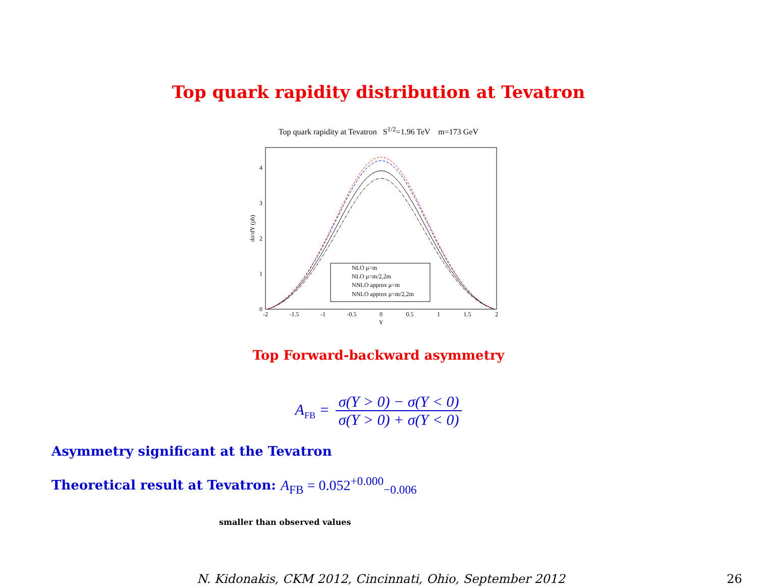Top quark rapidity distribution at Tevatron
Top quark rapidity at Tevatron S<sup>1/2</sup>=1.96 TeV m=173 GeV
0
1
2
3
4
-2
-1.5
-1
-0.5
0
0.5
1
1.5
2
Y
dσ/dY (pb)
NLO μ=m
NLO μ=m/2,2m
NNLO approx μ=m
NNLO approx μ=m/2,2m
Top Forward-backward asymmetry
A<sub>FB</sub> = σ(Y > 0) − σ(Y < 0) σ(Y > 0) + σ(Y < 0)
Asymmetry significant at the Tevatron
Theoretical result at Tevatron: A<sub>FB</sub> = 0.052<sup>+0.000</sup><sub>−0.006</sub>
smaller than observed values
N. Kidonakis, CKM 2012, Cincinnati, Ohio, September 2012
26